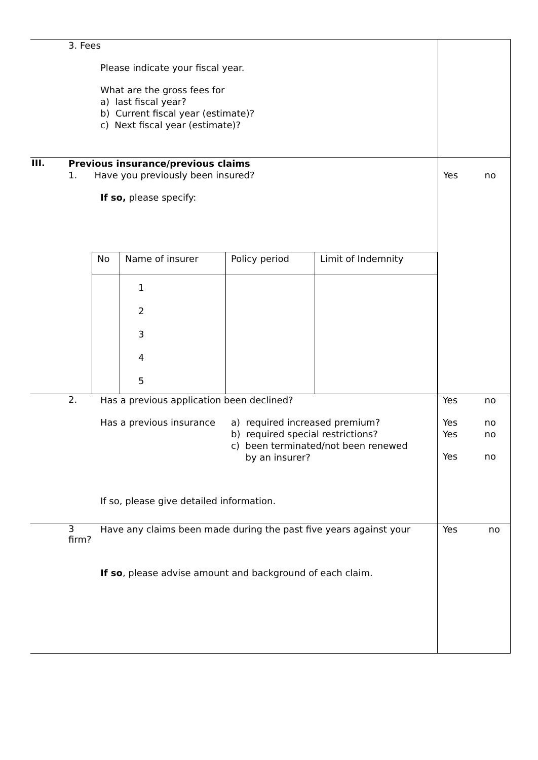| | 3. Fees Please indicate your fiscal year. What are the gross fees for a) last fiscal year? b) Current fiscal year (estimate)? c) Next fiscal year (estimate)? | |
| III. | Previous insurance/previous claims 1. Have you previously been insured? If so, please specify: | Yes no |
| / No / Name of insurer / Policy period / Limit of Indemnity / / / 1 2 3 4 5 / / / | | |
| 2. | Has a previous application been declined? Has a previous insurance a) required increased premium? b) required special restrictions? c) been terminated/not been renewed by an insurer? If so, please give detailed information. | Yes no Yes no Yes no Yes no |
| 3 firm? | Have any claims been made during the past five years against your If so , please advise amount and background of each claim. | Yes no |